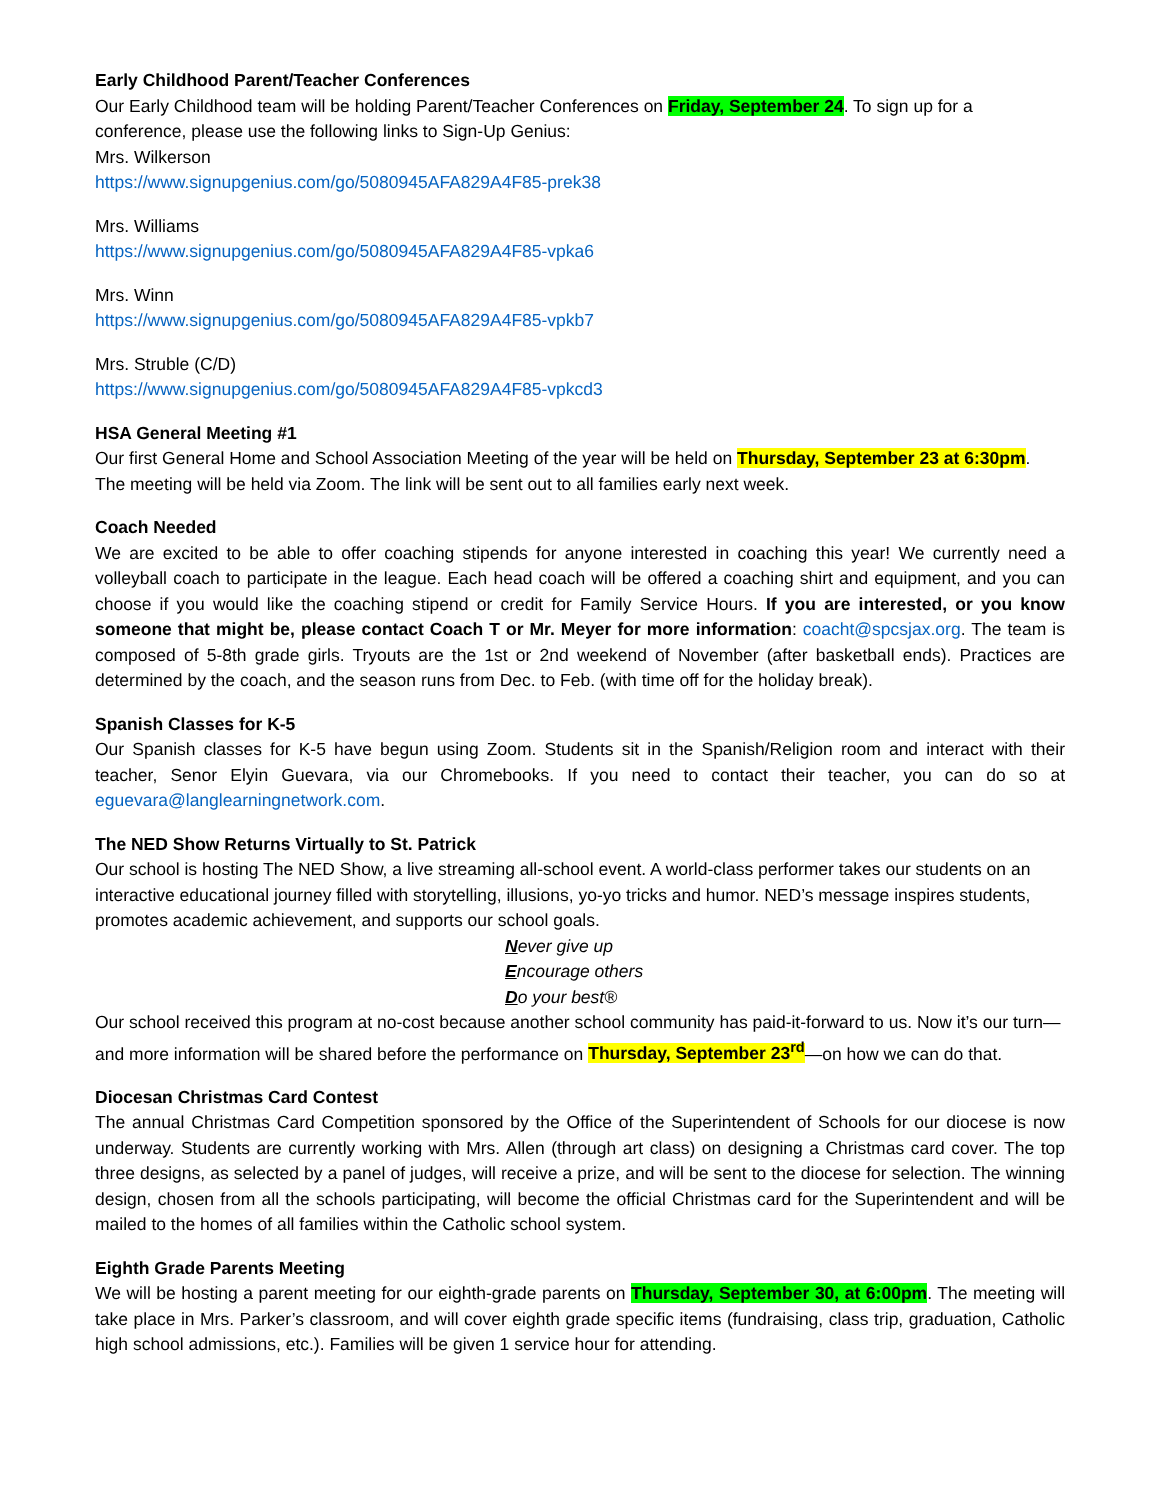Early Childhood Parent/Teacher Conferences
Our Early Childhood team will be holding Parent/Teacher Conferences on Friday, September 24. To sign up for a conference, please use the following links to Sign-Up Genius:
Mrs. Wilkerson
https://www.signupgenius.com/go/5080945AFA829A4F85-prek38
Mrs. Williams
https://www.signupgenius.com/go/5080945AFA829A4F85-vpka6
Mrs. Winn
https://www.signupgenius.com/go/5080945AFA829A4F85-vpkb7
Mrs. Struble (C/D)
https://www.signupgenius.com/go/5080945AFA829A4F85-vpkcd3
HSA General Meeting #1
Our first General Home and School Association Meeting of the year will be held on Thursday, September 23 at 6:30pm. The meeting will be held via Zoom. The link will be sent out to all families early next week.
Coach Needed
We are excited to be able to offer coaching stipends for anyone interested in coaching this year! We currently need a volleyball coach to participate in the league. Each head coach will be offered a coaching shirt and equipment, and you can choose if you would like the coaching stipend or credit for Family Service Hours. If you are interested, or you know someone that might be, please contact Coach T or Mr. Meyer for more information: coacht@spcsjax.org. The team is composed of 5-8th grade girls. Tryouts are the 1st or 2nd weekend of November (after basketball ends). Practices are determined by the coach, and the season runs from Dec. to Feb. (with time off for the holiday break).
Spanish Classes for K-5
Our Spanish classes for K-5 have begun using Zoom. Students sit in the Spanish/Religion room and interact with their teacher, Senor Elyin Guevara, via our Chromebooks. If you need to contact their teacher, you can do so at eguevara@langlearningnetwork.com.
The NED Show Returns Virtually to St. Patrick
Our school is hosting The NED Show, a live streaming all-school event. A world-class performer takes our students on an interactive educational journey filled with storytelling, illusions, yo-yo tricks and humor. NED’s message inspires students, promotes academic achievement, and supports our school goals.
Never give up
Encourage others
Do your best®
Our school received this program at no-cost because another school community has paid-it-forward to us. Now it’s our turn—and more information will be shared before the performance on Thursday, September 23<sup>rd</sup>—on how we can do that.
Diocesan Christmas Card Contest
The annual Christmas Card Competition sponsored by the Office of the Superintendent of Schools for our diocese is now underway. Students are currently working with Mrs. Allen (through art class) on designing a Christmas card cover. The top three designs, as selected by a panel of judges, will receive a prize, and will be sent to the diocese for selection. The winning design, chosen from all the schools participating, will become the official Christmas card for the Superintendent and will be mailed to the homes of all families within the Catholic school system.
Eighth Grade Parents Meeting
We will be hosting a parent meeting for our eighth-grade parents on Thursday, September 30, at 6:00pm. The meeting will take place in Mrs. Parker’s classroom, and will cover eighth grade specific items (fundraising, class trip, graduation, Catholic high school admissions, etc.). Families will be given 1 service hour for attending.